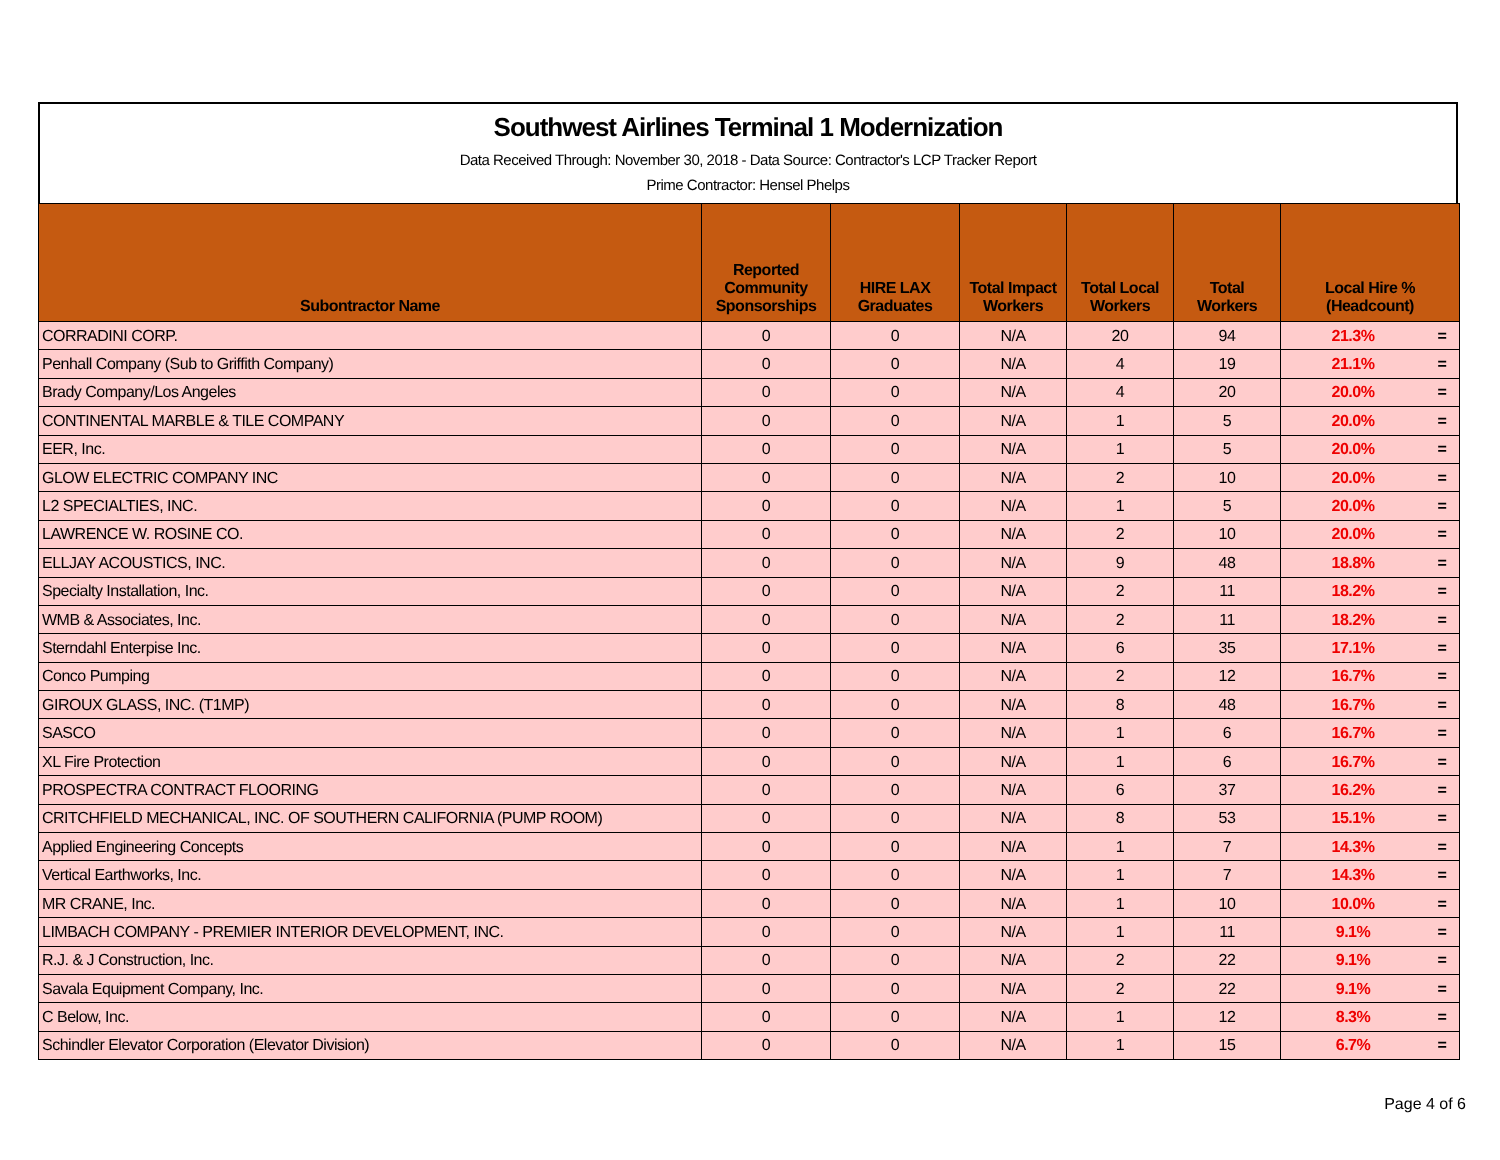Southwest Airlines Terminal 1 Modernization
Data Received Through: November 30, 2018 - Data Source: Contractor's LCP Tracker Report
Prime Contractor: Hensel Phelps
| Subontractor Name | Reported Community Sponsorships | HIRE LAX Graduates | Total Impact Workers | Total Local Workers | Total Workers | Local Hire % (Headcount) | |
| --- | --- | --- | --- | --- | --- | --- | --- |
| CORRADINI CORP. | 0 | 0 | N/A | 20 | 94 | 21.3% | = |
| Penhall Company (Sub to Griffith Company) | 0 | 0 | N/A | 4 | 19 | 21.1% | = |
| Brady Company/Los Angeles | 0 | 0 | N/A | 4 | 20 | 20.0% | = |
| CONTINENTAL MARBLE & TILE COMPANY | 0 | 0 | N/A | 1 | 5 | 20.0% | = |
| EER, Inc. | 0 | 0 | N/A | 1 | 5 | 20.0% | = |
| GLOW ELECTRIC COMPANY INC | 0 | 0 | N/A | 2 | 10 | 20.0% | = |
| L2 SPECIALTIES, INC. | 0 | 0 | N/A | 1 | 5 | 20.0% | = |
| LAWRENCE W. ROSINE CO. | 0 | 0 | N/A | 2 | 10 | 20.0% | = |
| ELLJAY ACOUSTICS, INC. | 0 | 0 | N/A | 9 | 48 | 18.8% | = |
| Specialty Installation, Inc. | 0 | 0 | N/A | 2 | 11 | 18.2% | = |
| WMB & Associates, Inc. | 0 | 0 | N/A | 2 | 11 | 18.2% | = |
| Sterndahl Enterpise Inc. | 0 | 0 | N/A | 6 | 35 | 17.1% | = |
| Conco Pumping | 0 | 0 | N/A | 2 | 12 | 16.7% | = |
| GIROUX GLASS, INC. (T1MP) | 0 | 0 | N/A | 8 | 48 | 16.7% | = |
| SASCO | 0 | 0 | N/A | 1 | 6 | 16.7% | = |
| XL Fire Protection | 0 | 0 | N/A | 1 | 6 | 16.7% | = |
| PROSPECTRA CONTRACT FLOORING | 0 | 0 | N/A | 6 | 37 | 16.2% | = |
| CRITCHFIELD MECHANICAL, INC. OF SOUTHERN CALIFORNIA (PUMP ROOM) | 0 | 0 | N/A | 8 | 53 | 15.1% | = |
| Applied Engineering Concepts | 0 | 0 | N/A | 1 | 7 | 14.3% | = |
| Vertical Earthworks, Inc. | 0 | 0 | N/A | 1 | 7 | 14.3% | = |
| MR CRANE, Inc. | 0 | 0 | N/A | 1 | 10 | 10.0% | = |
| LIMBACH COMPANY - PREMIER INTERIOR DEVELOPMENT, INC. | 0 | 0 | N/A | 1 | 11 | 9.1% | = |
| R.J. & J Construction, Inc. | 0 | 0 | N/A | 2 | 22 | 9.1% | = |
| Savala Equipment Company, Inc. | 0 | 0 | N/A | 2 | 22 | 9.1% | = |
| C Below, Inc. | 0 | 0 | N/A | 1 | 12 | 8.3% | = |
| Schindler Elevator Corporation (Elevator Division) | 0 | 0 | N/A | 1 | 15 | 6.7% | = |
Page 4 of 6